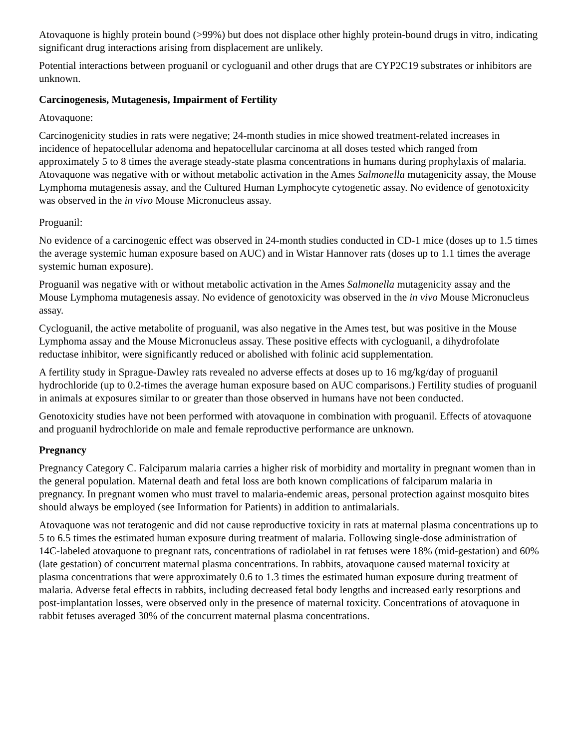Atovaquone is highly protein bound (>99%) but does not displace other highly protein-bound drugs in vitro, indicating significant drug interactions arising from displacement are unlikely.
Potential interactions between proguanil or cycloguanil and other drugs that are CYP2C19 substrates or inhibitors are unknown.
Carcinogenesis, Mutagenesis, Impairment of Fertility
Atovaquone:
Carcinogenicity studies in rats were negative; 24-month studies in mice showed treatment-related increases in incidence of hepatocellular adenoma and hepatocellular carcinoma at all doses tested which ranged from approximately 5 to 8 times the average steady-state plasma concentrations in humans during prophylaxis of malaria. Atovaquone was negative with or without metabolic activation in the Ames Salmonella mutagenicity assay, the Mouse Lymphoma mutagenesis assay, and the Cultured Human Lymphocyte cytogenetic assay. No evidence of genotoxicity was observed in the in vivo Mouse Micronucleus assay.
Proguanil:
No evidence of a carcinogenic effect was observed in 24-month studies conducted in CD-1 mice (doses up to 1.5 times the average systemic human exposure based on AUC) and in Wistar Hannover rats (doses up to 1.1 times the average systemic human exposure).
Proguanil was negative with or without metabolic activation in the Ames Salmonella mutagenicity assay and the Mouse Lymphoma mutagenesis assay. No evidence of genotoxicity was observed in the in vivo Mouse Micronucleus assay.
Cycloguanil, the active metabolite of proguanil, was also negative in the Ames test, but was positive in the Mouse Lymphoma assay and the Mouse Micronucleus assay. These positive effects with cycloguanil, a dihydrofolate reductase inhibitor, were significantly reduced or abolished with folinic acid supplementation.
A fertility study in Sprague-Dawley rats revealed no adverse effects at doses up to 16 mg/kg/day of proguanil hydrochloride (up to 0.2-times the average human exposure based on AUC comparisons.) Fertility studies of proguanil in animals at exposures similar to or greater than those observed in humans have not been conducted.
Genotoxicity studies have not been performed with atovaquone in combination with proguanil. Effects of atovaquone and proguanil hydrochloride on male and female reproductive performance are unknown.
Pregnancy
Pregnancy Category C. Falciparum malaria carries a higher risk of morbidity and mortality in pregnant women than in the general population. Maternal death and fetal loss are both known complications of falciparum malaria in pregnancy. In pregnant women who must travel to malaria-endemic areas, personal protection against mosquito bites should always be employed (see Information for Patients) in addition to antimalarials.
Atovaquone was not teratogenic and did not cause reproductive toxicity in rats at maternal plasma concentrations up to 5 to 6.5 times the estimated human exposure during treatment of malaria. Following single-dose administration of 14C-labeled atovaquone to pregnant rats, concentrations of radiolabel in rat fetuses were 18% (mid-gestation) and 60% (late gestation) of concurrent maternal plasma concentrations. In rabbits, atovaquone caused maternal toxicity at plasma concentrations that were approximately 0.6 to 1.3 times the estimated human exposure during treatment of malaria. Adverse fetal effects in rabbits, including decreased fetal body lengths and increased early resorptions and post-implantation losses, were observed only in the presence of maternal toxicity. Concentrations of atovaquone in rabbit fetuses averaged 30% of the concurrent maternal plasma concentrations.